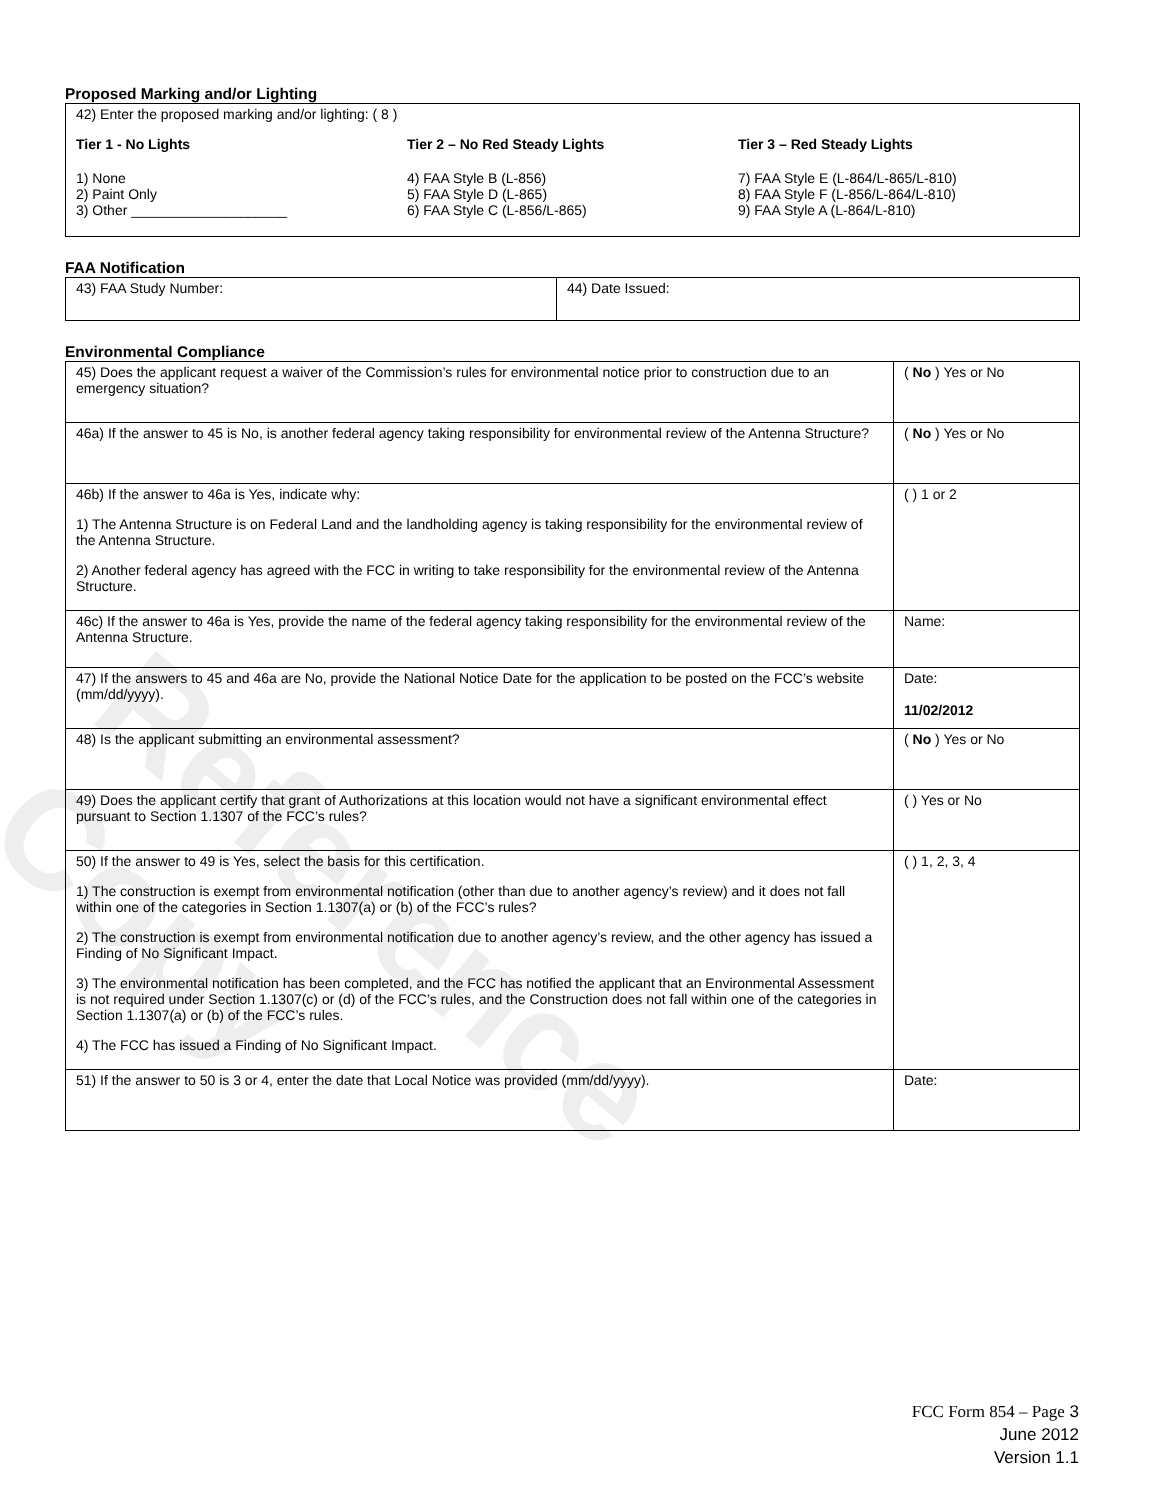Reference Copy
Proposed Marking and/or Lighting
42) Enter the proposed marking and/or lighting: ( 8 )
Tier 1 - No Lights
1) None
2) Paint Only
3) Other ____________________
Tier 2 – No Red Steady Lights
4) FAA Style B (L-856)
5) FAA Style D (L-865)
6) FAA Style C (L-856/L-865)
Tier 3 – Red Steady Lights
7) FAA Style E (L-864/L-865/L-810)
8) FAA Style F (L-856/L-864/L-810)
9) FAA Style A (L-864/L-810)
FAA Notification
| 43) FAA Study Number: | 44) Date Issued: |
Environmental Compliance
| 45) Does the applicant request a waiver of the Commission’s rules for environmental notice prior to construction due to an emergency situation? | ( No ) Yes or No |
| 46a) If the answer to 45 is No, is another federal agency taking responsibility for environmental review of the Antenna Structure? | ( No ) Yes or No |
| 46b) If the answer to 46a is Yes, indicate why: 1) The Antenna Structure is on Federal Land and the landholding agency is taking responsibility for the environmental review of the Antenna Structure. 2) Another federal agency has agreed with the FCC in writing to take responsibility for the environmental review of the Antenna Structure. | ( ) 1 or 2 |
| 46c) If the answer to 46a is Yes, provide the name of the federal agency taking responsibility for the environmental review of the Antenna Structure. | Name: |
| 47) If the answers to 45 and 46a are No, provide the National Notice Date for the application to be posted on the FCC’s website (mm/dd/yyyy). | Date: 11/02/2012 |
| 48) Is the applicant submitting an environmental assessment? | ( No ) Yes or No |
| 49) Does the applicant certify that grant of Authorizations at this location would not have a significant environmental effect pursuant to Section 1.1307 of the FCC’s rules? | ( ) Yes or No |
| 50) If the answer to 49 is Yes, select the basis for this certification. 1) The construction is exempt from environmental notification (other than due to another agency’s review) and it does not fall within one of the categories in Section 1.1307(a) or (b) of the FCC’s rules? 2) The construction is exempt from environmental notification due to another agency’s review, and the other agency has issued a Finding of No Significant Impact. 3) The environmental notification has been completed, and the FCC has notified the applicant that an Environmental Assessment is not required under Section 1.1307(c) or (d) of the FCC’s rules, and the Construction does not fall within one of the categories in Section 1.1307(a) or (b) of the FCC’s rules. 4) The FCC has issued a Finding of No Significant Impact. | ( ) 1, 2, 3, 4 |
| 51) If the answer to 50 is 3 or 4, enter the date that Local Notice was provided (mm/dd/yyyy). | Date: |
FCC Form 854 – Page 3
June 2012
Version 1.1